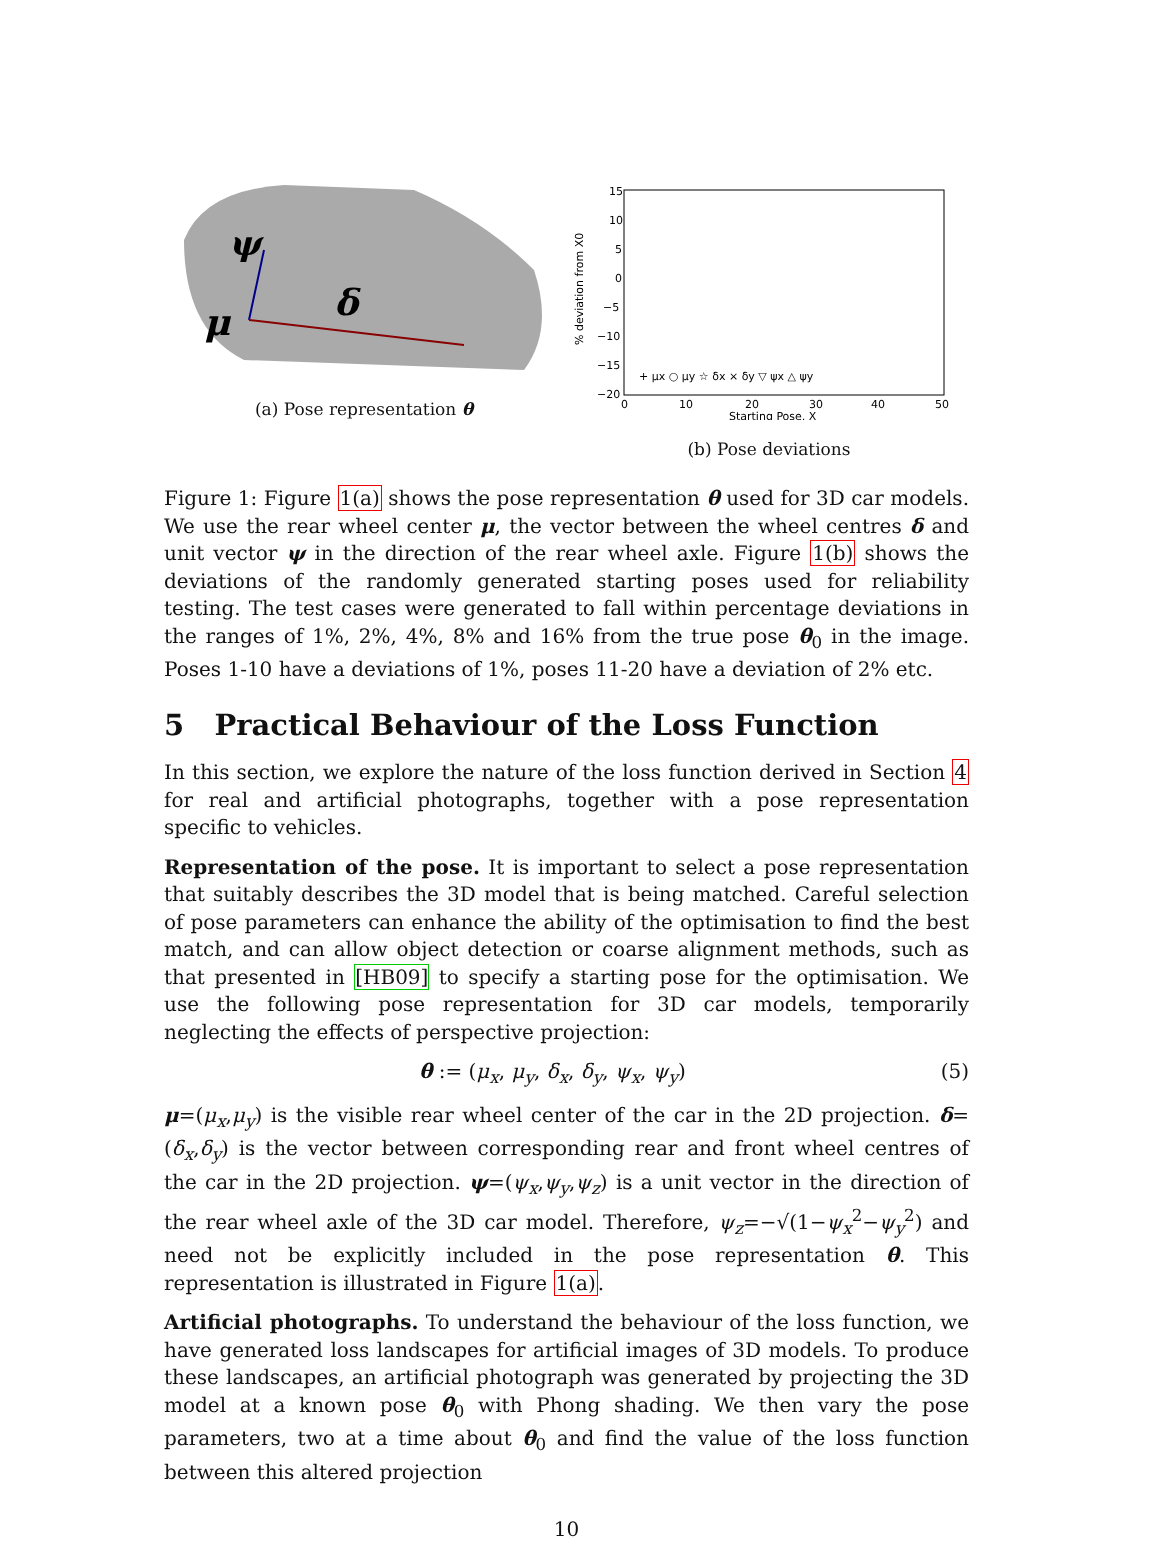ψ
δ
μ
(a) Pose representation θ
15
10
5
0
−5
−10
−15
−20
0
10
20
30
40
50
Starting Pose, X
% deviation from X0
+ μx ○ μy ☆ δx × δy ▽ ψx △ ψy
(b) Pose deviations
Figure 1: Figure 1(a) shows the pose representation θ used for 3D car models. We use the rear wheel center μ, the vector between the wheel centres δ and unit vector ψ in the direction of the rear wheel axle. Figure 1(b) shows the deviations of the randomly generated starting poses used for reliability testing. The test cases were generated to fall within percentage deviations in the ranges of 1%, 2%, 4%, 8% and 16% from the true pose θ<sub>0</sub> in the image. Poses 1-10 have a deviations of 1%, poses 11-20 have a deviation of 2% etc.
5 Practical Behaviour of the Loss Function
In this section, we explore the nature of the loss function derived in Section 4 for real and artificial photographs, together with a pose representation specific to vehicles.
Representation of the pose. It is important to select a pose representation that suitably describes the 3D model that is being matched. Careful selection of pose parameters can enhance the ability of the optimisation to find the best match, and can allow object detection or coarse alignment methods, such as that presented in [HB09] to specify a starting pose for the optimisation. We use the following pose representation for 3D car models, temporarily neglecting the effects of perspective projection:
θ := (μ<sub>x</sub>, μ<sub>y</sub>, δ<sub>x</sub>, δ<sub>y</sub>, ψ<sub>x</sub>, ψ<sub>y</sub>) (5)
μ=(μ<sub>x</sub>,μ<sub>y</sub>) is the visible rear wheel center of the car in the 2D projection. δ=(δ<sub>x</sub>,δ<sub>y</sub>) is the vector between corresponding rear and front wheel centres of the car in the 2D projection. ψ=(ψ<sub>x</sub>,ψ<sub>y</sub>,ψ<sub>z</sub>) is a unit vector in the direction of the rear wheel axle of the 3D car model. Therefore, ψ<sub>z</sub>=−√(1−ψ<sub>x</sub><sup>2</sup>−ψ<sub>y</sub><sup>2</sup>) and need not be explicitly included in the pose representation θ. This representation is illustrated in Figure 1(a).
Artificial photographs. To understand the behaviour of the loss function, we have generated loss landscapes for artificial images of 3D models. To produce these landscapes, an artificial photograph was generated by projecting the 3D model at a known pose θ<sub>0</sub> with Phong shading. We then vary the pose parameters, two at a time about θ<sub>0</sub> and find the value of the loss function between this altered projection
10